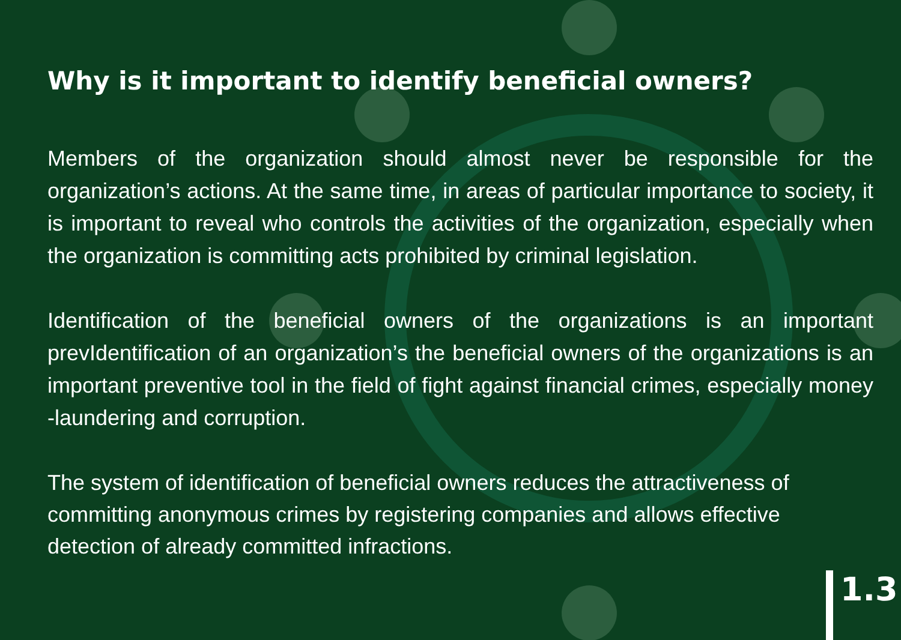Why is it important to identify beneficial owners?
Members of the organization should almost never be responsible for the organization’s actions. At the same time, in areas of particular importance to society, it is important to reveal who controls the activities of the organization, especially when the organization is committing acts prohibited by criminal legislation.
Identification of the beneficial owners of the organizations is an important prevIdentification of an organization’s the beneficial owners of the organizations is an important preventive tool in the field of fight against financial crimes, especially money -laundering and corruption.
The system of identification of beneficial owners reduces the attractiveness of committing anonymous crimes by registering companies and allows effective detection of already committed infractions.
1.3